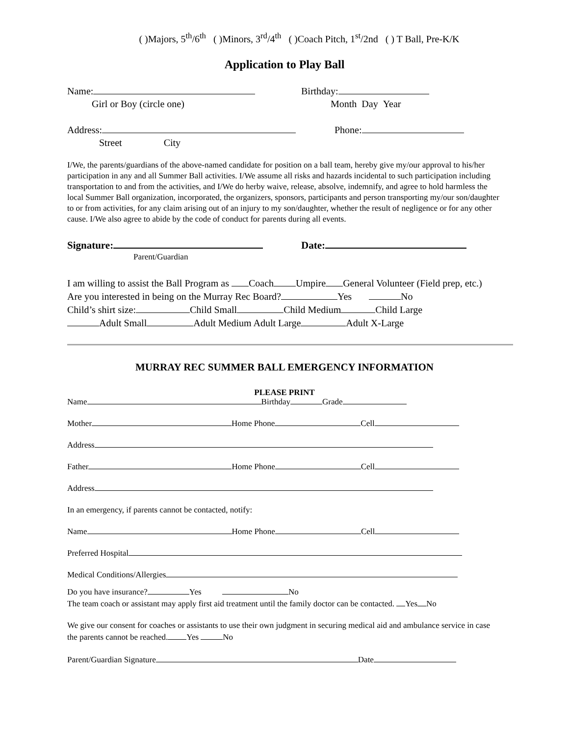( )Majors, 5<sup>th</sup>/6<sup>th</sup> ( )Minors, 3<sup>rd</sup>/4<sup>th</sup> ( )Coach Pitch, 1<sup>st</sup>/2nd ( ) T Ball, Pre-K/K
Application to Play Ball
Name:
Girl or Boy (circle one)
Birthday:
Month Day Year
Address:
Street City
Phone:
I/We, the parents/guardians of the above-named candidate for position on a ball team, hereby give my/our approval to his/her participation in any and all Summer Ball activities. I/We assume all risks and hazards incidental to such participation including transportation to and from the activities, and I/We do herby waive, release, absolve, indemnify, and agree to hold harmless the local Summer Ball organization, incorporated, the organizers, sponsors, participants and person transporting my/our son/daughter to or from activities, for any claim arising out of an injury to my son/daughter, whether the result of negligence or for any other cause. I/We also agree to abide by the code of conduct for parents during all events.
Signature: Date:
Parent/Guardian
I am willing to assist the Ball Program as Coach Umpire General Volunteer (Field prep, etc.)
Are you interested in being on the Murray Rec Board? Yes No
Child’s shirt size: Child Small Child Medium Child Large
Adult Small Adult Medium Adult Large Adult X-Large
MURRAY REC SUMMER BALL EMERGENCY INFORMATION
PLEASE PRINT
Name Birthday Grade
Mother Home Phone Cell
Address
Father Home Phone Cell
Address
In an emergency, if parents cannot be contacted, notify:
Name Home Phone Cell
Preferred Hospital
Medical Conditions/Allergies
Do you have insurance? Yes No
The team coach or assistant may apply first aid treatment until the family doctor can be contacted. Yes No
We give our consent for coaches or assistants to use their own judgment in securing medical aid and ambulance service in case the parents cannot be reached. Yes No
Parent/Guardian Signature Date